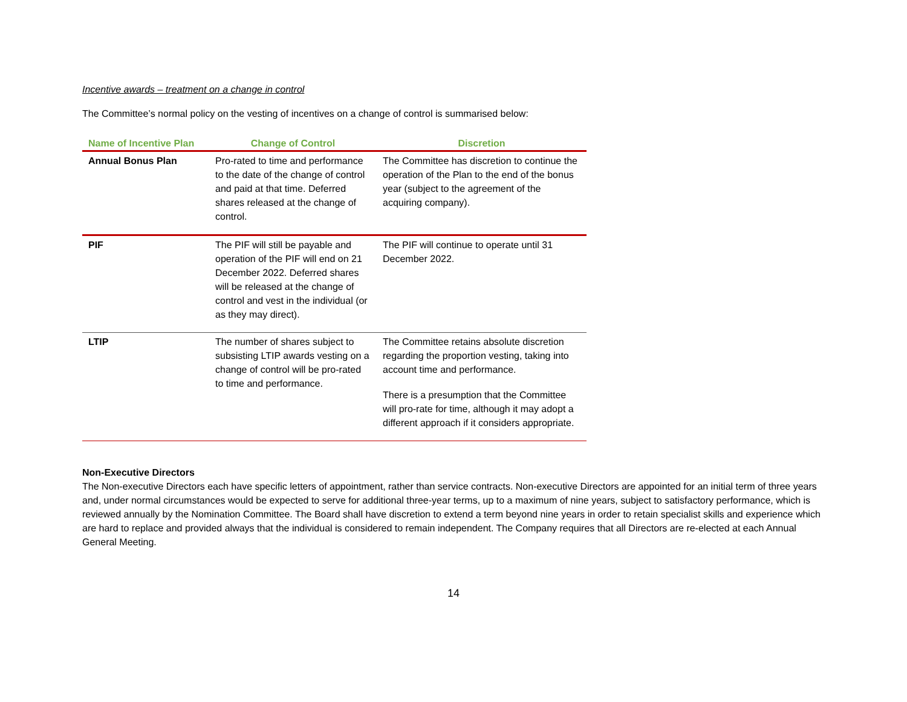Incentive awards – treatment on a change in control
The Committee’s normal policy on the vesting of incentives on a change of control is summarised below:
| Name of Incentive Plan | Change of Control | Discretion |
| --- | --- | --- |
| Annual Bonus Plan | Pro-rated to time and performance to the date of the change of control and paid at that time. Deferred shares released at the change of control. | The Committee has discretion to continue the operation of the Plan to the end of the bonus year (subject to the agreement of the acquiring company). |
| PIF | The PIF will still be payable and operation of the PIF will end on 21 December 2022. Deferred shares will be released at the change of control and vest in the individual (or as they may direct). | The PIF will continue to operate until 31 December 2022. |
| LTIP | The number of shares subject to subsisting LTIP awards vesting on a change of control will be pro-rated to time and performance. | The Committee retains absolute discretion regarding the proportion vesting, taking into account time and performance. There is a presumption that the Committee will pro-rate for time, although it may adopt a different approach if it considers appropriate. |
Non-Executive Directors
The Non-executive Directors each have specific letters of appointment, rather than service contracts. Non-executive Directors are appointed for an initial term of three years and, under normal circumstances would be expected to serve for additional three-year terms, up to a maximum of nine years, subject to satisfactory performance, which is reviewed annually by the Nomination Committee. The Board shall have discretion to extend a term beyond nine years in order to retain specialist skills and experience which are hard to replace and provided always that the individual is considered to remain independent. The Company requires that all Directors are re-elected at each Annual General Meeting.
14